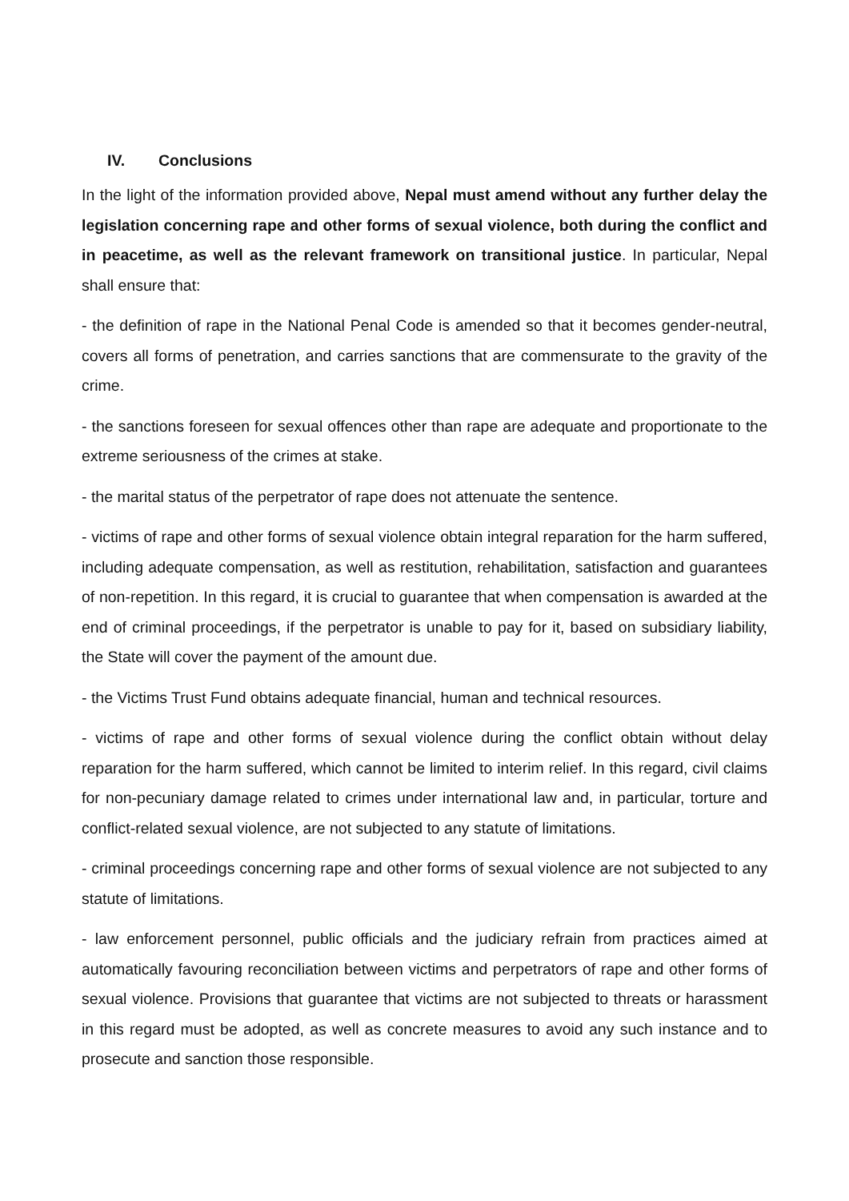IV. Conclusions
In the light of the information provided above, Nepal must amend without any further delay the legislation concerning rape and other forms of sexual violence, both during the conflict and in peacetime, as well as the relevant framework on transitional justice. In particular, Nepal shall ensure that:
- the definition of rape in the National Penal Code is amended so that it becomes gender-neutral, covers all forms of penetration, and carries sanctions that are commensurate to the gravity of the crime.
- the sanctions foreseen for sexual offences other than rape are adequate and proportionate to the extreme seriousness of the crimes at stake.
- the marital status of the perpetrator of rape does not attenuate the sentence.
- victims of rape and other forms of sexual violence obtain integral reparation for the harm suffered, including adequate compensation, as well as restitution, rehabilitation, satisfaction and guarantees of non-repetition. In this regard, it is crucial to guarantee that when compensation is awarded at the end of criminal proceedings, if the perpetrator is unable to pay for it, based on subsidiary liability, the State will cover the payment of the amount due.
- the Victims Trust Fund obtains adequate financial, human and technical resources.
- victims of rape and other forms of sexual violence during the conflict obtain without delay reparation for the harm suffered, which cannot be limited to interim relief. In this regard, civil claims for non-pecuniary damage related to crimes under international law and, in particular, torture and conflict-related sexual violence, are not subjected to any statute of limitations.
- criminal proceedings concerning rape and other forms of sexual violence are not subjected to any statute of limitations.
- law enforcement personnel, public officials and the judiciary refrain from practices aimed at automatically favouring reconciliation between victims and perpetrators of rape and other forms of sexual violence. Provisions that guarantee that victims are not subjected to threats or harassment in this regard must be adopted, as well as concrete measures to avoid any such instance and to prosecute and sanction those responsible.